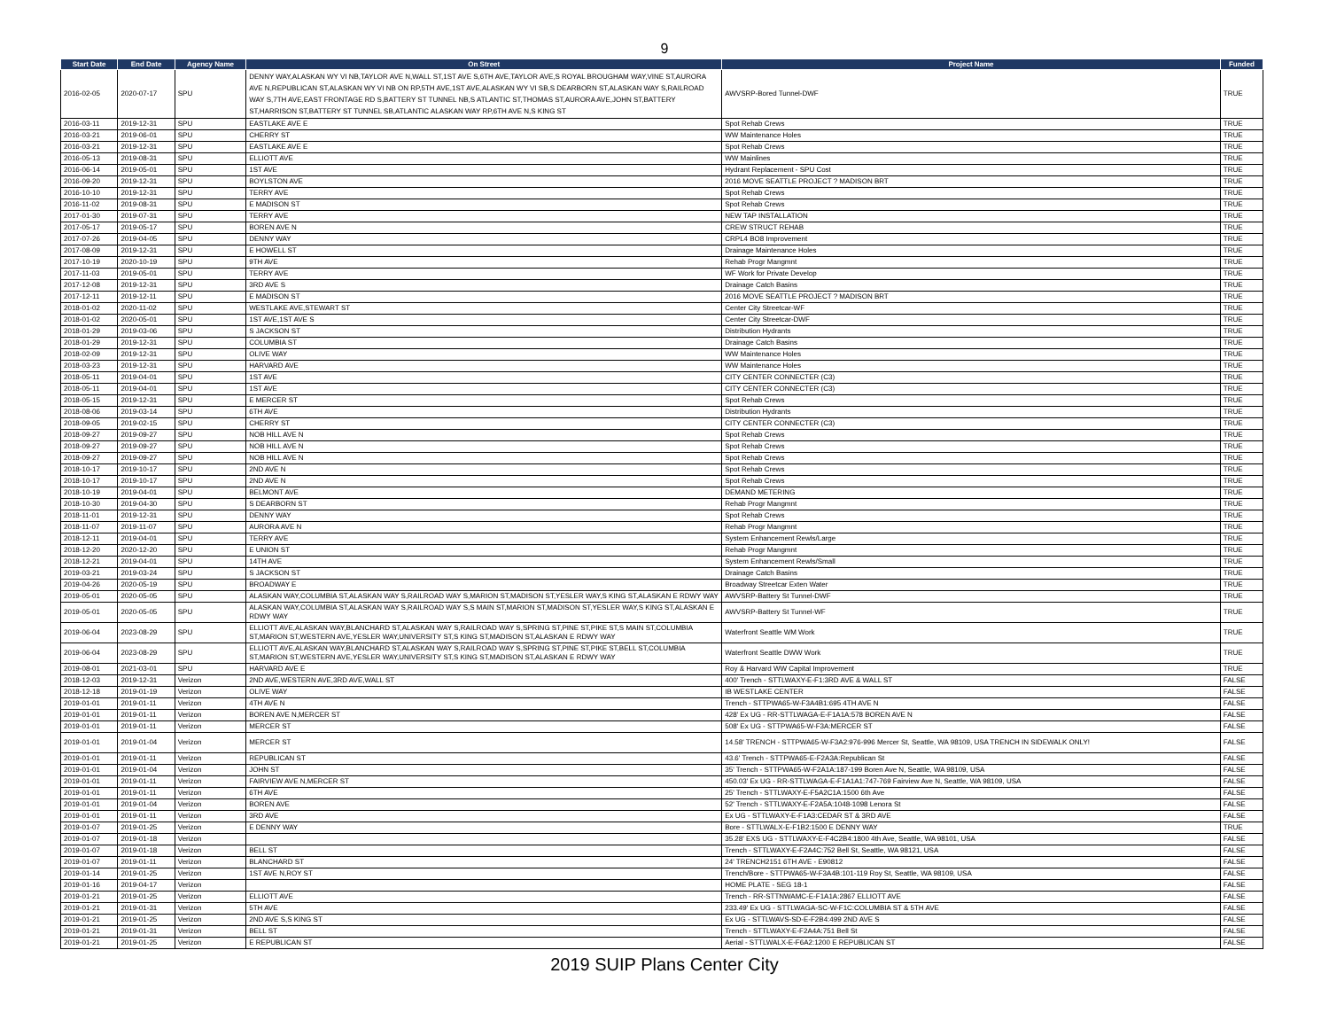9
| Start Date | End Date | Agency Name | On Street | Project Name | Funded |
| --- | --- | --- | --- | --- | --- |
| 2016-02-05 | 2020-07-17 | SPU | DENNY WAY,ALASKAN WY VI NB,TAYLOR AVE N,WALL ST,1ST AVE S,6TH AVE,TAYLOR AVE,S ROYAL BROUGHAM WAY,VINE ST,AURORA AVE N,REPUBLICAN ST,ALASKAN WY VI NB ON RP,5TH AVE,1ST AVE,ALASKAN WY VI SB,S DEARBORN ST,ALASKAN WAY S,RAILROAD WAY S,7TH AVE,EAST FRONTAGE RD S,BATTERY ST TUNNEL NB,S ATLANTIC ST,THOMAS ST,AURORA AVE,JOHN ST,BATTERY ST,HARRISON ST,BATTERY ST TUNNEL SB,ATLANTIC ALASKAN WAY RP,6TH AVE N,S KING ST | AWVSRP-Bored Tunnel-DWF | TRUE |
| 2016-03-11 | 2019-12-31 | SPU | EASTLAKE AVE E | Spot Rehab Crews | TRUE |
| 2016-03-21 | 2019-06-01 | SPU | CHERRY ST | WW Maintenance Holes | TRUE |
| 2016-03-21 | 2019-12-31 | SPU | EASTLAKE AVE E | Spot Rehab Crews | TRUE |
| 2016-05-13 | 2019-08-31 | SPU | ELLIOTT AVE | WW Mainlines | TRUE |
| 2016-06-14 | 2019-05-01 | SPU | 1ST AVE | Hydrant Replacement - SPU Cost | TRUE |
| 2016-09-20 | 2019-12-31 | SPU | BOYLSTON AVE | 2016 MOVE SEATTLE PROJECT ? MADISON BRT | TRUE |
| 2016-10-10 | 2019-12-31 | SPU | TERRY AVE | Spot Rehab Crews | TRUE |
| 2016-11-02 | 2019-08-31 | SPU | E MADISON ST | Spot Rehab Crews | TRUE |
| 2017-01-30 | 2019-07-31 | SPU | TERRY AVE | NEW TAP INSTALLATION | TRUE |
| 2017-05-17 | 2019-05-17 | SPU | BOREN AVE N | CREW STRUCT REHAB | TRUE |
| 2017-07-26 | 2019-04-05 | SPU | DENNY WAY | CRPL4 BO8 Improvement | TRUE |
| 2017-08-09 | 2019-12-31 | SPU | E HOWELL ST | Drainage Maintenance Holes | TRUE |
| 2017-10-19 | 2020-10-19 | SPU | 9TH AVE | Rehab Progr Mangmnt | TRUE |
| 2017-11-03 | 2019-05-01 | SPU | TERRY AVE | WF Work for Private Develop | TRUE |
| 2017-12-08 | 2019-12-31 | SPU | 3RD AVE S | Drainage Catch Basins | TRUE |
| 2017-12-11 | 2019-12-11 | SPU | E MADISON ST | 2016 MOVE SEATTLE PROJECT ? MADISON BRT | TRUE |
| 2018-01-02 | 2020-11-02 | SPU | WESTLAKE AVE,STEWART ST | Center City Streetcar-WF | TRUE |
| 2018-01-02 | 2020-05-01 | SPU | 1ST AVE,1ST AVE S | Center City Streetcar-DWF | TRUE |
| 2018-01-29 | 2019-03-06 | SPU | S JACKSON ST | Distribution Hydrants | TRUE |
| 2018-01-29 | 2019-12-31 | SPU | COLUMBIA ST | Drainage Catch Basins | TRUE |
| 2018-02-09 | 2019-12-31 | SPU | OLIVE WAY | WW Maintenance Holes | TRUE |
| 2018-03-23 | 2019-12-31 | SPU | HARVARD AVE | WW Maintenance Holes | TRUE |
| 2018-05-11 | 2019-04-01 | SPU | 1ST AVE | CITY CENTER CONNECTER (C3) | TRUE |
| 2018-05-11 | 2019-04-01 | SPU | 1ST AVE | CITY CENTER CONNECTER (C3) | TRUE |
| 2018-05-15 | 2019-12-31 | SPU | E MERCER ST | Spot Rehab Crews | TRUE |
| 2018-08-06 | 2019-03-14 | SPU | 6TH AVE | Distribution Hydrants | TRUE |
| 2018-09-05 | 2019-02-15 | SPU | CHERRY ST | CITY CENTER CONNECTER (C3) | TRUE |
| 2018-09-27 | 2019-09-27 | SPU | NOB HILL AVE N | Spot Rehab Crews | TRUE |
| 2018-09-27 | 2019-09-27 | SPU | NOB HILL AVE N | Spot Rehab Crews | TRUE |
| 2018-09-27 | 2019-09-27 | SPU | NOB HILL AVE N | Spot Rehab Crews | TRUE |
| 2018-10-17 | 2019-10-17 | SPU | 2ND AVE N | Spot Rehab Crews | TRUE |
| 2018-10-17 | 2019-10-17 | SPU | 2ND AVE N | Spot Rehab Crews | TRUE |
| 2018-10-19 | 2019-04-01 | SPU | BELMONT AVE | DEMAND METERING | TRUE |
| 2018-10-30 | 2019-04-30 | SPU | S DEARBORN ST | Rehab Progr Mangmnt | TRUE |
| 2018-11-01 | 2019-12-31 | SPU | DENNY WAY | Spot Rehab Crews | TRUE |
| 2018-11-07 | 2019-11-07 | SPU | AURORA AVE N | Rehab Progr Mangmnt | TRUE |
| 2018-12-11 | 2019-04-01 | SPU | TERRY AVE | System Enhancement Rewls/Large | TRUE |
| 2018-12-20 | 2020-12-20 | SPU | E UNION ST | Rehab Progr Mangmnt | TRUE |
| 2018-12-21 | 2019-04-01 | SPU | 14TH AVE | System Enhancement Rewls/Small | TRUE |
| 2019-03-21 | 2019-03-24 | SPU | S JACKSON ST | Drainage Catch Basins | TRUE |
| 2019-04-26 | 2020-05-19 | SPU | BROADWAY E | Broadway Streetcar Exten Water | TRUE |
| 2019-05-01 | 2020-05-05 | SPU | ALASKAN WAY,COLUMBIA ST,ALASKAN WAY S,RAILROAD WAY S,MARION ST,MADISON ST,YESLER WAY,S KING ST,ALASKAN E RDWY WAY | AWVSRP-Battery St Tunnel-DWF | TRUE |
| 2019-05-01 | 2020-05-05 | SPU | ALASKAN WAY,COLUMBIA ST,ALASKAN WAY S,RAILROAD WAY S,S MAIN ST,MARION ST,MADISON ST,YESLER WAY,S KING ST,ALASKAN E RDWY WAY | AWVSRP-Battery St Tunnel-WF | TRUE |
| 2019-06-04 | 2023-08-29 | SPU | ELLIOTT AVE,ALASKAN WAY,BLANCHARD ST,ALASKAN WAY S,RAILROAD WAY S,SPRING ST,PINE ST,PIKE ST,S MAIN ST,COLUMBIA ST,MARION ST,WESTERN AVE,YESLER WAY,UNIVERSITY ST,S KING ST,MADISON ST,ALASKAN E RDWY WAY | Waterfront Seattle WM Work | TRUE |
| 2019-06-04 | 2023-08-29 | SPU | ELLIOTT AVE,ALASKAN WAY,BLANCHARD ST,ALASKAN WAY S,RAILROAD WAY S,SPRING ST,PINE ST,PIKE ST,BELL ST,COLUMBIA ST,MARION ST,WESTERN AVE,YESLER WAY,UNIVERSITY ST,S KING ST,MADISON ST,ALASKAN E RDWY WAY | Waterfront Seattle DWW Work | TRUE |
| 2019-08-01 | 2021-03-01 | SPU | HARVARD AVE E | Roy & Harvard WW Capital Improvement | TRUE |
| 2018-12-03 | 2019-12-31 | Verizon | 2ND AVE,WESTERN AVE,3RD AVE,WALL ST | 400' Trench - STTLWAXY-E-F1:3RD AVE & WALL ST | FALSE |
| 2018-12-18 | 2019-01-19 | Verizon | OLIVE WAY | IB WESTLAKE CENTER | FALSE |
| 2019-01-01 | 2019-01-11 | Verizon | 4TH AVE N | Trench - STTPWA65-W-F3A4B1:695 4TH AVE N | FALSE |
| 2019-01-01 | 2019-01-11 | Verizon | BOREN AVE N,MERCER ST | 428' Ex UG - RR-STTLWAGA-E-F1A1A:578 BOREN AVE N | FALSE |
| 2019-01-01 | 2019-01-11 | Verizon | MERCER ST | 508' Ex UG - STTPWA65-W-F3A:MERCER ST | FALSE |
| 2019-01-01 | 2019-01-04 | Verizon | MERCER ST | 14.58' TRENCH - STTPWA65-W-F3A2:976-996 Mercer St, Seattle, WA 98109, USA TRENCH IN SIDEWALK ONLY! | FALSE |
| 2019-01-01 | 2019-01-11 | Verizon | REPUBLICAN ST | 43.6' Trench - STTPWA65-E-F2A3A:Republican St | FALSE |
| 2019-01-01 | 2019-01-04 | Verizon | JOHN ST | 35' Trench - STTPWA65-W-F2A1A:187-199 Boren Ave N, Seattle, WA 98109, USA | FALSE |
| 2019-01-01 | 2019-01-11 | Verizon | FAIRVIEW AVE N,MERCER ST | 450.03' Ex UG - RR-STTLWAGA-E-F1A1A1:747-769 Fairview Ave N, Seattle, WA 98109, USA | FALSE |
| 2019-01-01 | 2019-01-11 | Verizon | 6TH AVE | 25' Trench - STTLWAXY-E-F5A2C1A:1500 6th Ave | FALSE |
| 2019-01-01 | 2019-01-04 | Verizon | BOREN AVE | 52' Trench - STTLWAXY-E-F2A5A:1048-1098 Lenora St | FALSE |
| 2019-01-01 | 2019-01-11 | Verizon | 3RD AVE | Ex UG - STTLWAXY-E-F1A3:CEDAR ST & 3RD AVE | FALSE |
| 2019-01-07 | 2019-01-25 | Verizon | E DENNY WAY | Bore - STTLWALX-E-F1B2:1500 E DENNY WAY | TRUE |
| 2019-01-07 | 2019-01-18 | Verizon | | 35.28' EXS UG - STTLWAXY-E-F4C2B4:1800 4th Ave, Seattle, WA 98101, USA | FALSE |
| 2019-01-07 | 2019-01-18 | Verizon | BELL ST | Trench - STTLWAXY-E-F2A4C:752 Bell St, Seattle, WA 98121, USA | FALSE |
| 2019-01-07 | 2019-01-11 | Verizon | BLANCHARD ST | 24' TRENCH2151 6TH AVE - E90812 | FALSE |
| 2019-01-14 | 2019-01-25 | Verizon | 1ST AVE N,ROY ST | Trench/Bore - STTPWA65-W-F3A4B:101-119 Roy St, Seattle, WA 98109, USA | FALSE |
| 2019-01-16 | 2019-04-17 | Verizon | | HOME PLATE - SEG 18-1 | FALSE |
| 2019-01-21 | 2019-01-25 | Verizon | ELLIOTT AVE | Trench - RR-STTNWAMC-E-F1A1A:2867 ELLIOTT AVE | FALSE |
| 2019-01-21 | 2019-01-31 | Verizon | 5TH AVE | 233.49' Ex UG - STTLWAGA-SC-W-F1C:COLUMBIA ST & 5TH AVE | FALSE |
| 2019-01-21 | 2019-01-25 | Verizon | 2ND AVE S,S KING ST | Ex UG - STTLWAVS-SD-E-F2B4:499 2ND AVE S | FALSE |
| 2019-01-21 | 2019-01-31 | Verizon | BELL ST | Trench - STTLWAXY-E-F2A4A:751 Bell St | FALSE |
| 2019-01-21 | 2019-01-25 | Verizon | E REPUBLICAN ST | Aerial - STTLWALX-E-F6A2:1200 E REPUBLICAN ST | FALSE |
2019 SUIP Plans Center City